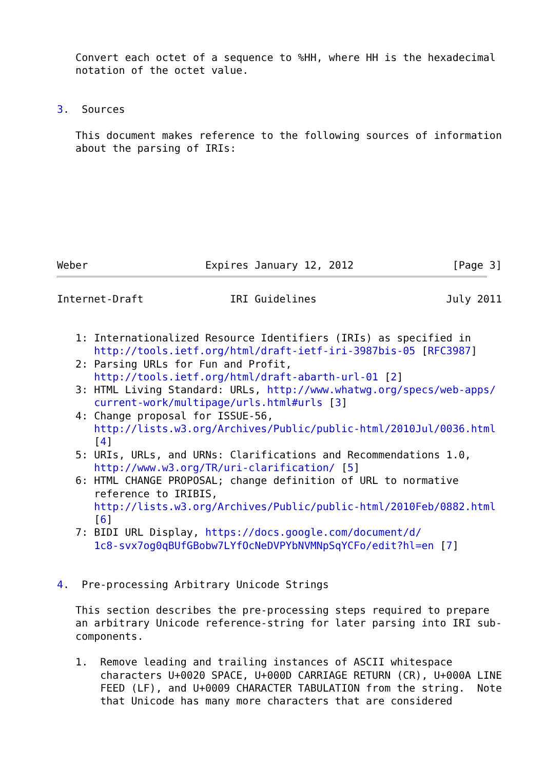Convert each octet of a sequence to %HH, where HH is the hexadecimal
   notation of the octet value.


3.  Sources

   This document makes reference to the following sources of information
   about the parsing of IRIs:








Weber                   Expires January 12, 2012                [Page 3]
Internet-Draft              IRI Guidelines                     July 2011


   1: Internationalized Resource Identifiers (IRIs) as specified in
      http://tools.ietf.org/html/draft-ietf-iri-3987bis-05 [RFC3987]
   2: Parsing URLs for Fun and Profit,
      http://tools.ietf.org/html/draft-abarth-url-01 [2]
   3: HTML Living Standard: URLs, http://www.whatwg.org/specs/web-apps/
      current-work/multipage/urls.html#urls [3]
   4: Change proposal for ISSUE-56,
      http://lists.w3.org/Archives/Public/public-html/2010Jul/0036.html
      [4]
   5: URIs, URLs, and URNs: Clarifications and Recommendations 1.0,
      http://www.w3.org/TR/uri-clarification/ [5]
   6: HTML CHANGE PROPOSAL; change definition of URL to normative
      reference to IRIBIS,
      http://lists.w3.org/Archives/Public/public-html/2010Feb/0882.html
      [6]
   7: BIDI URL Display, https://docs.google.com/document/d/
      1c8-svx7og0qBUfGBobw7LYfOcNeDVPYbNVMNpSqYCFo/edit?hl=en [7]


4.  Pre-processing Arbitrary Unicode Strings

   This section describes the pre-processing steps required to prepare
   an arbitrary Unicode reference-string for later parsing into IRI sub-
   components.

   1.  Remove leading and trailing instances of ASCII whitespace
       characters U+0020 SPACE, U+000D CARRIAGE RETURN (CR), U+000A LINE
       FEED (LF), and U+0009 CHARACTER TABULATION from the string.  Note
       that Unicode has many more characters that are considered